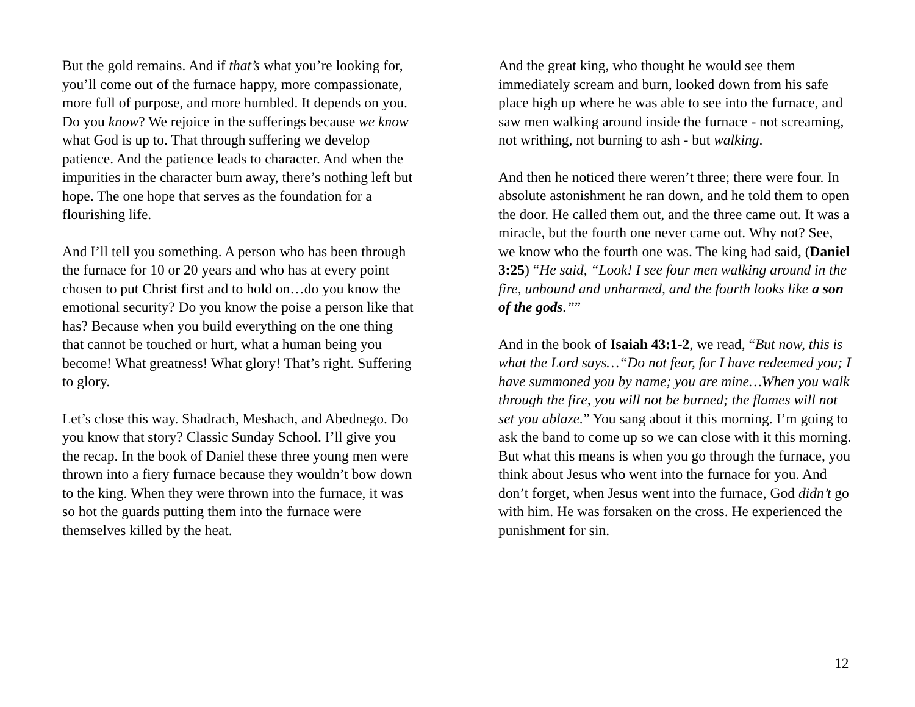But the gold remains. And if that’s what you’re looking for, you’ll come out of the furnace happy, more compassionate, more full of purpose, and more humbled. It depends on you. Do you know? We rejoice in the sufferings because we know what God is up to. That through suffering we develop patience. And the patience leads to character. And when the impurities in the character burn away, there’s nothing left but hope. The one hope that serves as the foundation for a flourishing life.
And I’ll tell you something. A person who has been through the furnace for 10 or 20 years and who has at every point chosen to put Christ first and to hold on…do you know the emotional security? Do you know the poise a person like that has? Because when you build everything on the one thing that cannot be touched or hurt, what a human being you become! What greatness! What glory! That’s right. Suffering to glory.
Let’s close this way. Shadrach, Meshach, and Abednego. Do you know that story? Classic Sunday School. I’ll give you the recap. In the book of Daniel these three young men were thrown into a fiery furnace because they wouldn’t bow down to the king. When they were thrown into the furnace, it was so hot the guards putting them into the furnace were themselves killed by the heat.
And the great king, who thought he would see them immediately scream and burn, looked down from his safe place high up where he was able to see into the furnace, and saw men walking around inside the furnace - not screaming, not writhing, not burning to ash - but walking.
And then he noticed there weren’t three; there were four. In absolute astonishment he ran down, and he told them to open the door. He called them out, and the three came out. It was a miracle, but the fourth one never came out. Why not? See, we know who the fourth one was. The king had said, (Daniel 3:25) “He said, “Look! I see four men walking around in the fire, unbound and unharmed, and the fourth looks like a son of the gods.””
And in the book of Isaiah 43:1-2, we read, “But now, this is what the Lord says…“Do not fear, for I have redeemed you; I have summoned you by name; you are mine…When you walk through the fire, you will not be burned; the flames will not set you ablaze.” You sang about it this morning. I’m going to ask the band to come up so we can close with it this morning. But what this means is when you go through the furnace, you think about Jesus who went into the furnace for you. And don’t forget, when Jesus went into the furnace, God didn’t go with him. He was forsaken on the cross. He experienced the punishment for sin.
12